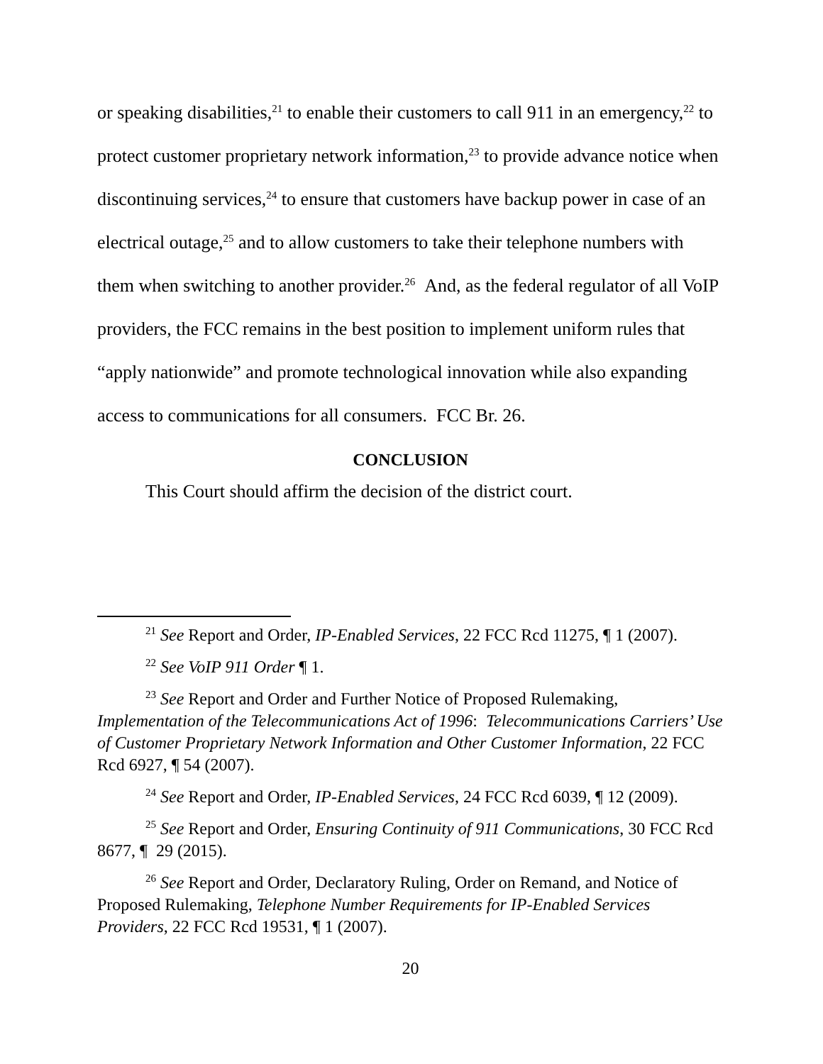or speaking disabilities,<sup>21</sup> to enable their customers to call 911 in an emergency,<sup>22</sup> to protect customer proprietary network information,<sup>23</sup> to provide advance notice when discontinuing services,<sup>24</sup> to ensure that customers have backup power in case of an electrical outage,<sup>25</sup> and to allow customers to take their telephone numbers with them when switching to another provider.<sup>26</sup> And, as the federal regulator of all VoIP providers, the FCC remains in the best position to implement uniform rules that “apply nationwide” and promote technological innovation while also expanding access to communications for all consumers. FCC Br. 26.
CONCLUSION
This Court should affirm the decision of the district court.
<sup>21</sup> See Report and Order, IP-Enabled Services, 22 FCC Rcd 11275, ¶ 1 (2007).
<sup>22</sup> See VoIP 911 Order ¶ 1.
<sup>23</sup> See Report and Order and Further Notice of Proposed Rulemaking, Implementation of the Telecommunications Act of 1996: Telecommunications Carriers’ Use of Customer Proprietary Network Information and Other Customer Information, 22 FCC Rcd 6927, ¶ 54 (2007).
<sup>24</sup> See Report and Order, IP-Enabled Services, 24 FCC Rcd 6039, ¶ 12 (2009).
<sup>25</sup> See Report and Order, Ensuring Continuity of 911 Communications, 30 FCC Rcd 8677, ¶ 29 (2015).
<sup>26</sup> See Report and Order, Declaratory Ruling, Order on Remand, and Notice of Proposed Rulemaking, Telephone Number Requirements for IP-Enabled Services Providers, 22 FCC Rcd 19531, ¶ 1 (2007).
20